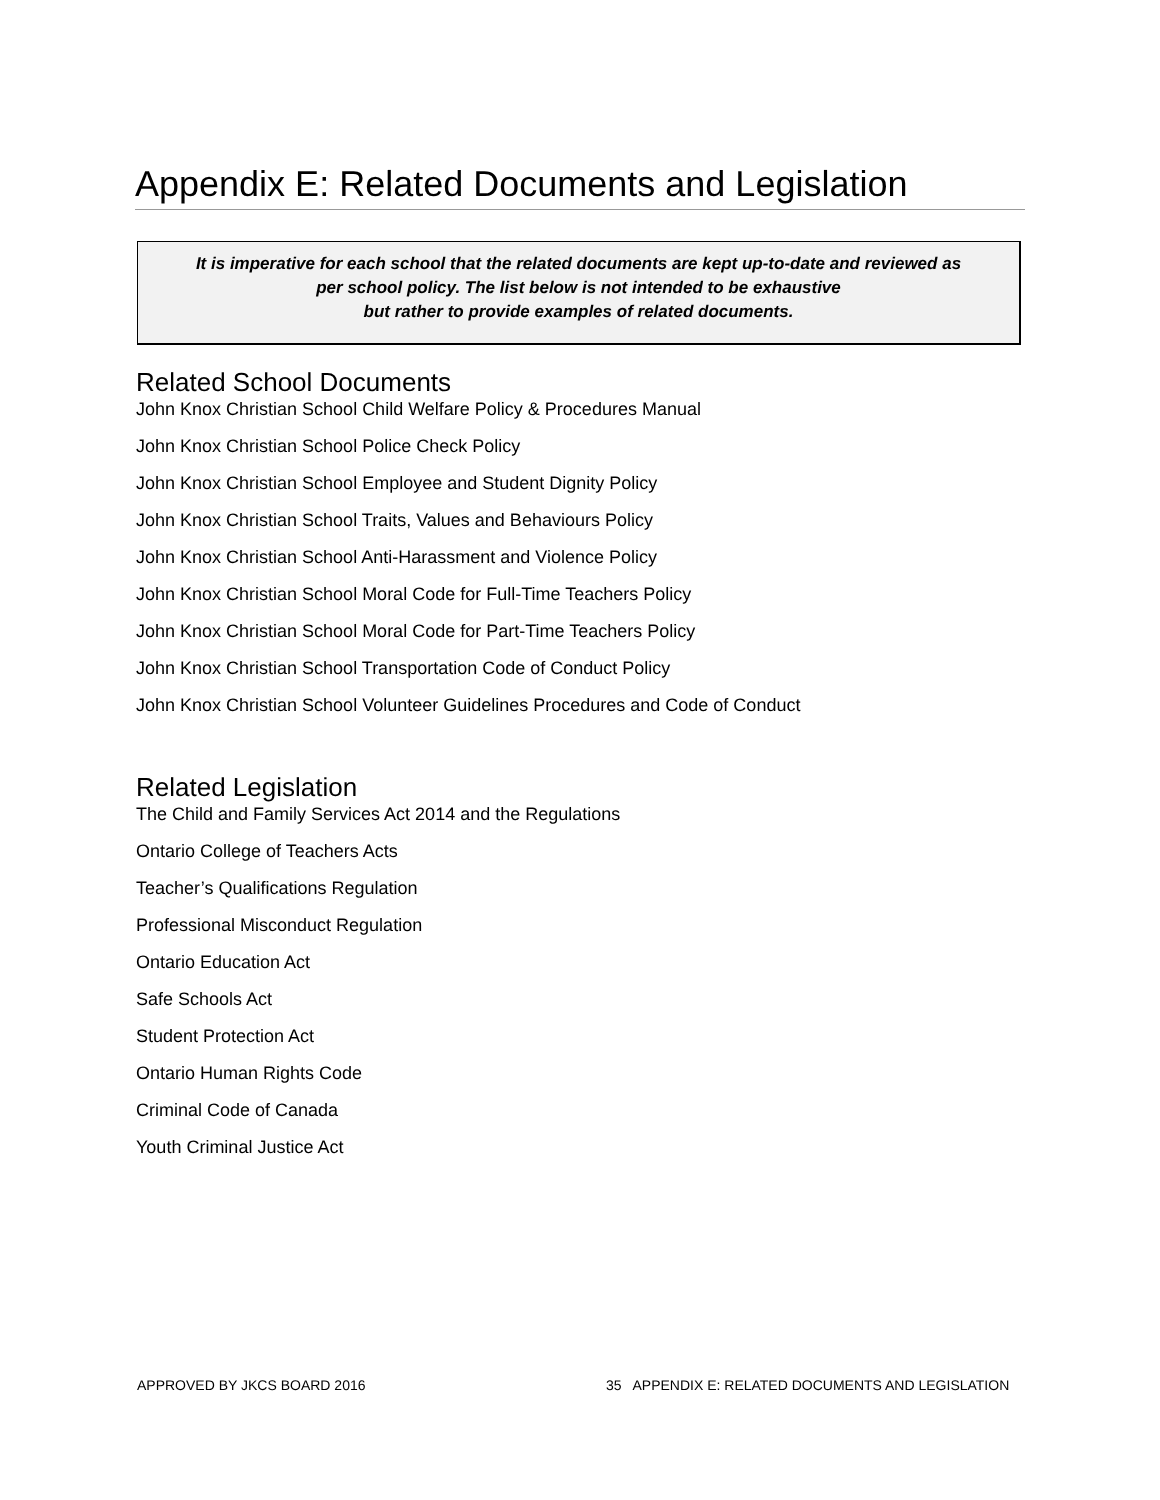Appendix E: Related Documents and Legislation
It is imperative for each school that the related documents are kept up-to-date and reviewed as
per school policy. The list below is not intended to be exhaustive
but rather to provide examples of related documents.
Related School Documents
John Knox Christian School Child Welfare Policy & Procedures Manual
John Knox Christian School Police Check Policy
John Knox Christian School Employee and Student Dignity Policy
John Knox Christian School Traits, Values and Behaviours Policy
John Knox Christian School Anti-Harassment and Violence Policy
John Knox Christian School Moral Code for Full-Time Teachers Policy
John Knox Christian School Moral Code for Part-Time Teachers Policy
John Knox Christian School Transportation Code of Conduct Policy
John Knox Christian School Volunteer Guidelines Procedures and Code of Conduct
Related Legislation
The Child and Family Services Act 2014 and the Regulations
Ontario College of Teachers Acts
Teacher’s Qualifications Regulation
Professional Misconduct Regulation
Ontario Education Act
Safe Schools Act
Student Protection Act
Ontario Human Rights Code
Criminal Code of Canada
Youth Criminal Justice Act
APPROVED BY JKCS BOARD 2016
35 APPENDIX E: RELATED DOCUMENTS AND LEGISLATION